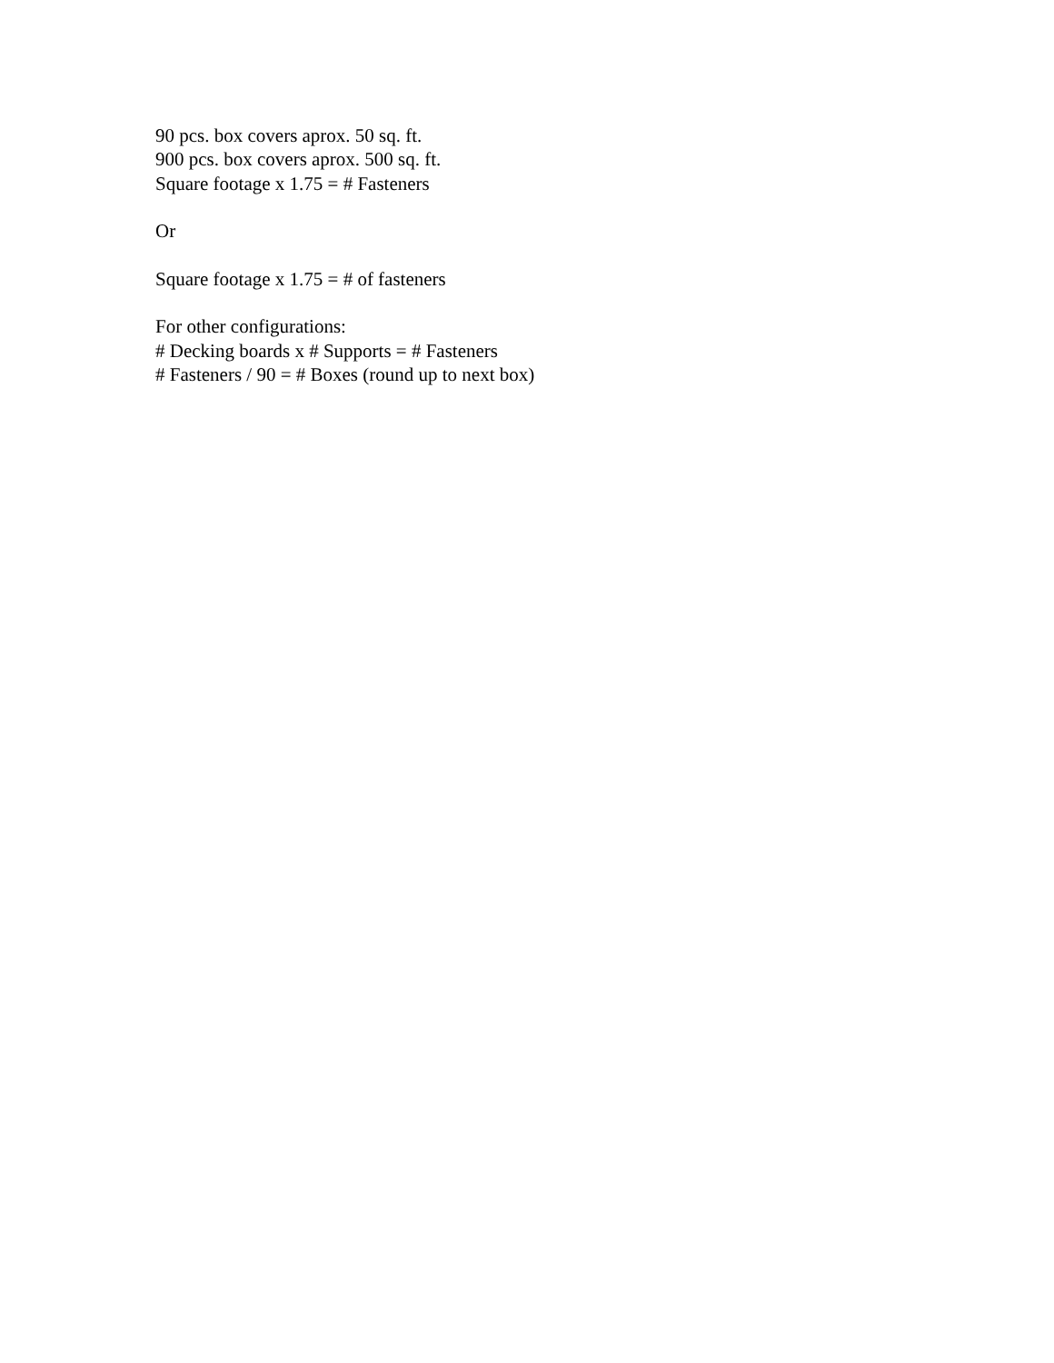90 pcs. box covers aprox. 50 sq. ft.
900 pcs. box covers aprox. 500 sq. ft.
Square footage x 1.75 = # Fasteners
Or
Square footage x 1.75 = # of fasteners
For other configurations:
# Decking boards x # Supports = # Fasteners
# Fasteners / 90 = # Boxes (round up to next box)